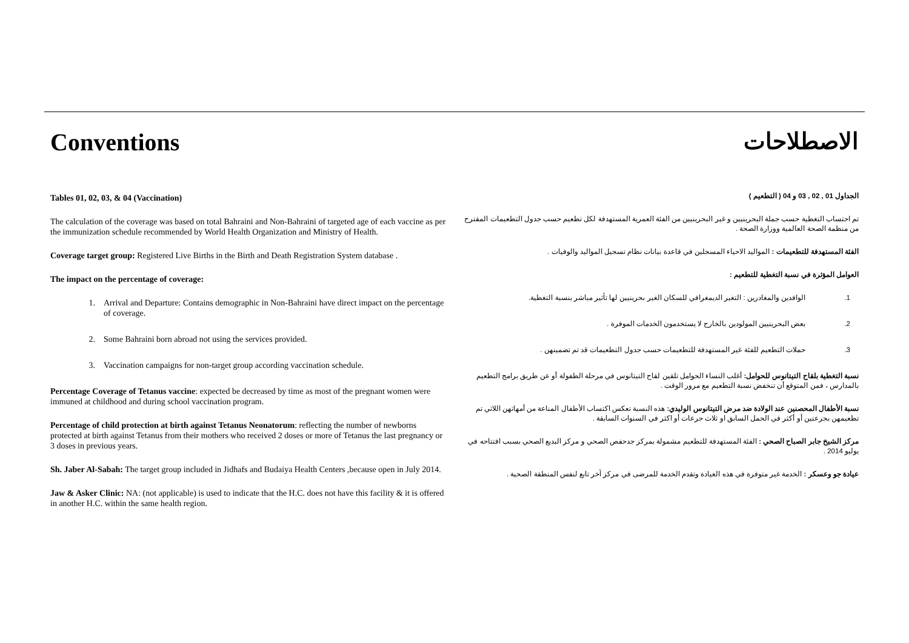Conventions
Tables 01, 02, 03, & 04 (Vaccination)
The calculation of the coverage was based on total Bahraini and Non-Bahraini of targeted age of each vaccine as per the immunization schedule recommended by World Health Organization and Ministry of Health.
Coverage target group: Registered Live Births in the Birth and Death Registration System database .
The impact on the percentage of coverage:
1. Arrival and Departure: Contains demographic in Non-Bahraini have direct impact on the percentage of coverage.
2. Some Bahraini born abroad not using the services provided.
3. Vaccination campaigns for non-target group according vaccination schedule.
Percentage Coverage of Tetanus vaccine: expected be decreased by time as most of the pregnant women were immuned at childhood and during school vaccination program.
Percentage of child protection at birth against Tetanus Neonatorum: reflecting the number of newborns protected at birth against Tetanus from their mothers who received 2 doses or more of Tetanus the last pregnancy or 3 doses in previous years.
Sh. Jaber Al-Sabah: The target group included in Jidhafs and Budaiya Health Centers ,because open in July 2014.
Jaw & Asker Clinic: NA: (not applicable) is used to indicate that the H.C. does not have this facility & it is offered in another H.C. within the same health region.
الاصطلاحات
الجداول 01 , 02 , 03 و 04 ( التطعيم )
تم احتساب التغطية حسب جملة البحرينيين و غير البحرينيين من الفئة العمرية المستهدفة لكل تطعيم حسب جدول التطعيمات المقترح من منظمة الصحة العالمية ووزارة الصحة .
الفئة المستهدفة للتطعيمات : المواليد الاحياء المسجلين في قاعدة بيانات نظام تسجيل المواليد والوفيات .
العوامل المؤثرة في نسبة التغطية للتطعيم :
1. الوافدين والمغادرين : التغير الديمغرافي للسكان الغير بحرينيين لها تأثير مباشر بنسبة التغطية.
2. بعض البحرينيين المولودين بالخارج لا يستخدمون الخدمات الموفرة .
3. حملات التطعيم للفئة غير المستهدفة للتطعيمات حسب جدول التطعيمات قد تم تضمينهن .
نسبة التغطية بلقاح التيتانوس للحوامل: أغلب النساء الحوامل تلقين لقاح التيتانوس في مرحلة الطفولة أو عن طريق برامج التطعيم بالمدارس ، فمن المتوقع أن تنخفض نسبة التطعيم مع مرور الوقت .
نسبة الأطفال المحصنين عند الولادة ضد مرض التيتانوس الوليدي: هذه النسبة تعكس اكتساب الأطفال المناعة من أمهاتهن اللاتي تم تطعيمهن بجرعتين أو أكثر في الحمل السابق او ثلاث جرعات أو اكثر في السنوات السابقة .
مركز الشيخ جابر الصباح الصحي : الفئة المستهدفة للتطعيم مشمولة بمركز جدحفص الصحي و مركز البديع الصحي بسبب افتتاحه في يوليو 2014 .
عيادة جو وعسكر : الخدمة غير متوفرة في هذه العيادة وتقدم الخدمة للمرضى في مركز آخر تابع لنفس المنطقة الصحية .